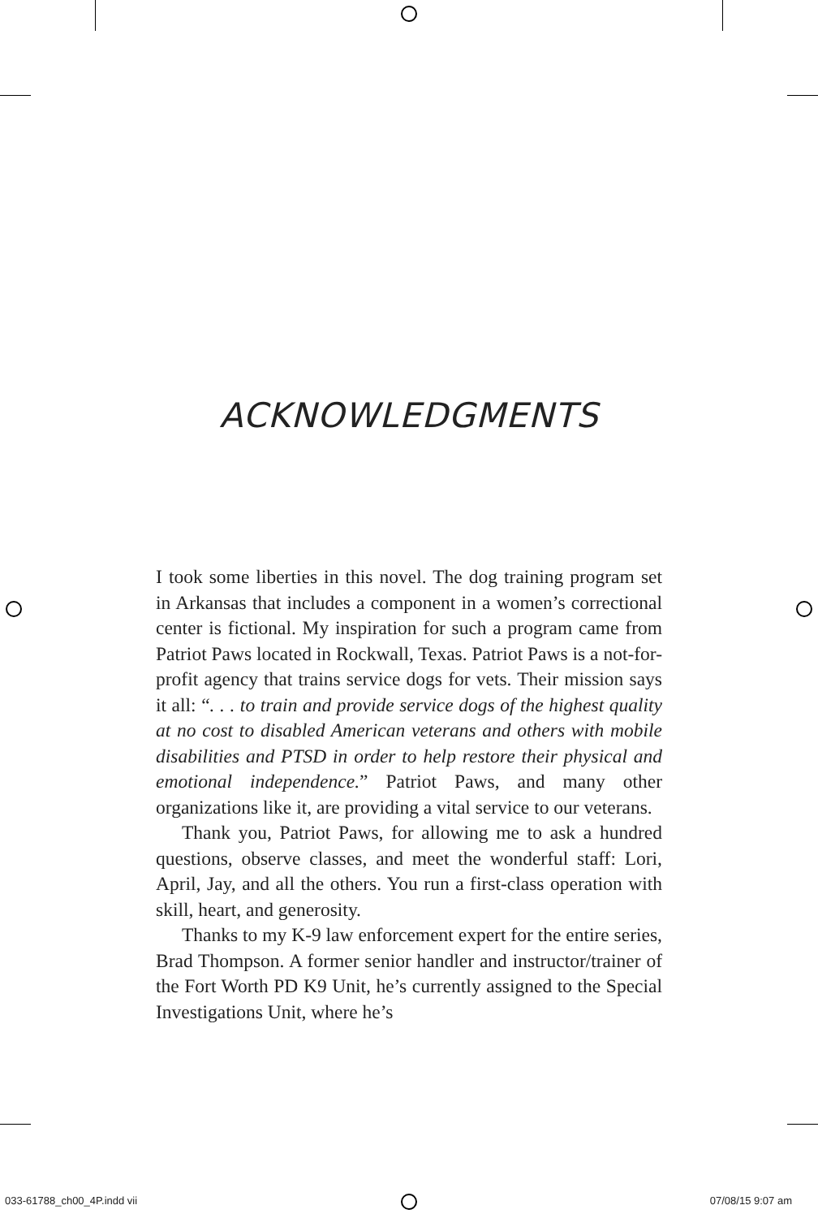ACKNOWLEDGMENTS
I took some liberties in this novel. The dog training program set in Arkansas that includes a component in a women’s correctional center is fictional. My inspiration for such a program came from Patriot Paws located in Rockwall, Texas. Patriot Paws is a not-for-profit agency that trains service dogs for vets. Their mission says it all: “. . . to train and provide service dogs of the highest quality at no cost to disabled American veterans and others with mobile disabilities and PTSD in order to help restore their physical and emotional independence.” Patriot Paws, and many other organizations like it, are providing a vital service to our veterans.
Thank you, Patriot Paws, for allowing me to ask a hundred questions, observe classes, and meet the wonderful staff: Lori, April, Jay, and all the others. You run a first-class operation with skill, heart, and generosity.
Thanks to my K-9 law enforcement expert for the entire series, Brad Thompson. A former senior handler and instructor/trainer of the Fort Worth PD K9 Unit, he’s currently assigned to the Special Investigations Unit, where he’s
033-61788_ch00_4P.indd vii 07/08/15 9:07 am